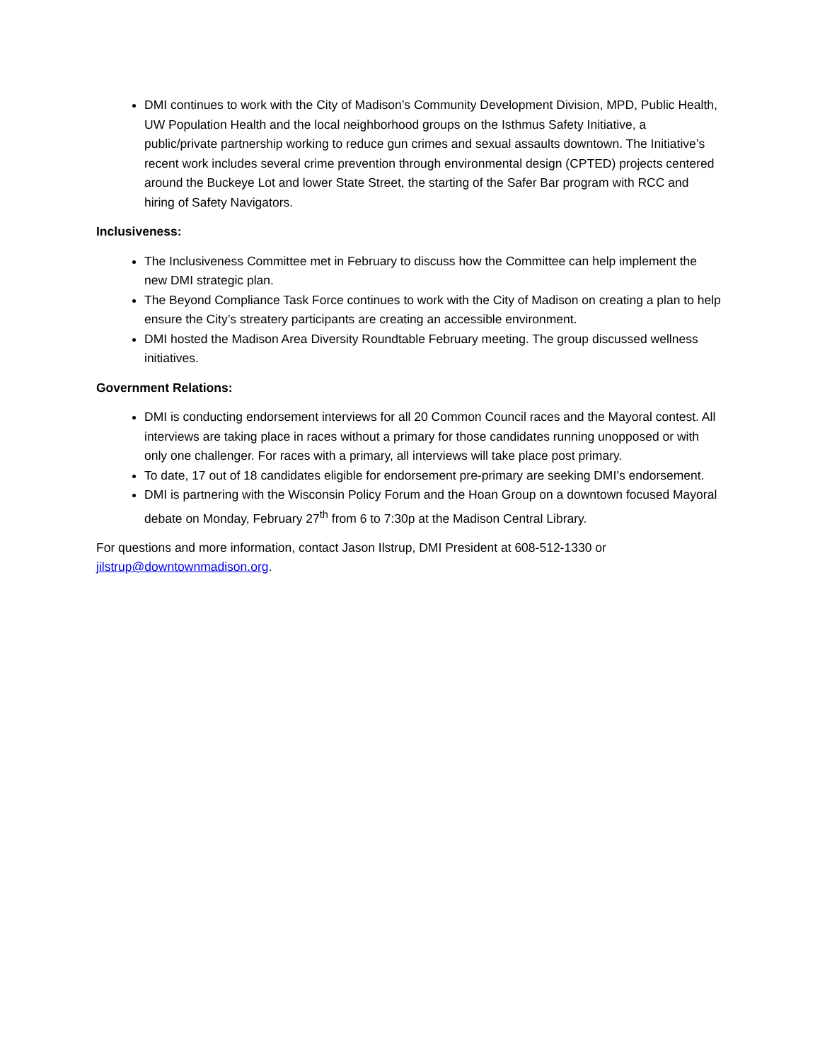DMI continues to work with the City of Madison’s Community Development Division, MPD, Public Health, UW Population Health and the local neighborhood groups on the Isthmus Safety Initiative, a public/private partnership working to reduce gun crimes and sexual assaults downtown. The Initiative’s recent work includes several crime prevention through environmental design (CPTED) projects centered around the Buckeye Lot and lower State Street, the starting of the Safer Bar program with RCC and hiring of Safety Navigators.
Inclusiveness:
The Inclusiveness Committee met in February to discuss how the Committee can help implement the new DMI strategic plan.
The Beyond Compliance Task Force continues to work with the City of Madison on creating a plan to help ensure the City’s streatery participants are creating an accessible environment.
DMI hosted the Madison Area Diversity Roundtable February meeting. The group discussed wellness initiatives.
Government Relations:
DMI is conducting endorsement interviews for all 20 Common Council races and the Mayoral contest. All interviews are taking place in races without a primary for those candidates running unopposed or with only one challenger. For races with a primary, all interviews will take place post primary.
To date, 17 out of 18 candidates eligible for endorsement pre-primary are seeking DMI’s endorsement.
DMI is partnering with the Wisconsin Policy Forum and the Hoan Group on a downtown focused Mayoral debate on Monday, February 27<sup>th</sup> from 6 to 7:30p at the Madison Central Library.
For questions and more information, contact Jason Ilstrup, DMI President at 608-512-1330 or jilstrup@downtownmadison.org.